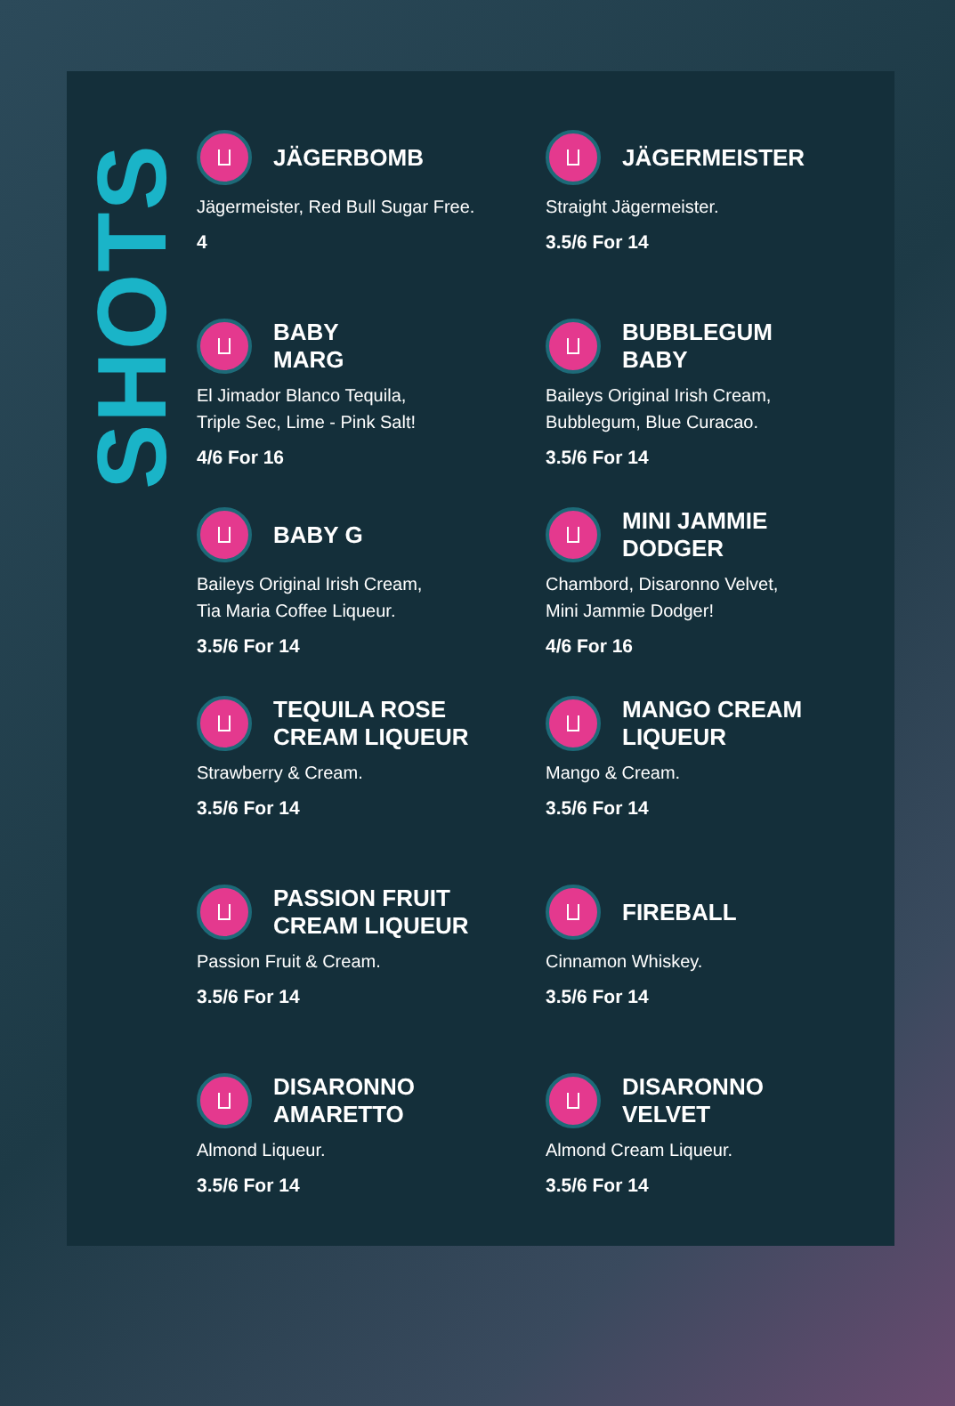SHOTS
JÄGERBOMB
Jägermeister, Red Bull Sugar Free.
4
JÄGERMEISTER
Straight Jägermeister.
3.5/6 For 14
BABY
MARG
El Jimador Blanco Tequila,
Triple Sec, Lime - Pink Salt!
4/6 For 16
BUBBLEGUM
BABY
Baileys Original Irish Cream,
Bubblegum, Blue Curacao.
3.5/6 For 14
BABY G
Baileys Original Irish Cream,
Tia Maria Coffee Liqueur.
3.5/6 For 14
MINI JAMMIE
DODGER
Chambord, Disaronno Velvet,
Mini Jammie Dodger!
4/6 For 16
TEQUILA ROSE
CREAM LIQUEUR
Strawberry & Cream.
3.5/6 For 14
MANGO CREAM
LIQUEUR
Mango & Cream.
3.5/6 For 14
PASSION FRUIT
CREAM LIQUEUR
Passion Fruit & Cream.
3.5/6 For 14
FIREBALL
Cinnamon Whiskey.
3.5/6 For 14
DISARONNO
AMARETTO
Almond Liqueur.
3.5/6 For 14
DISARONNO
VELVET
Almond Cream Liqueur.
3.5/6 For 14